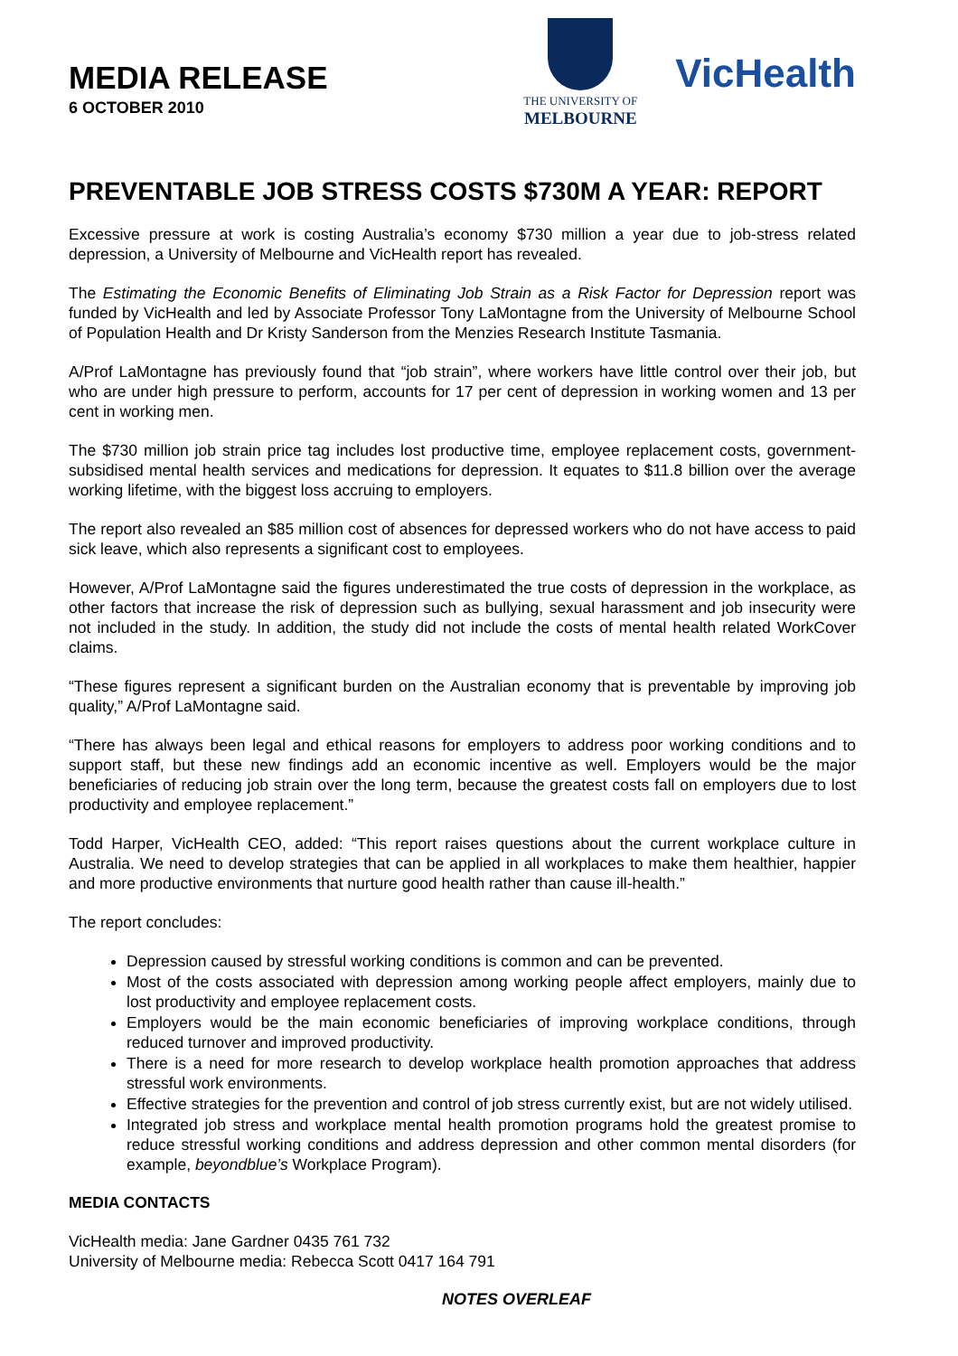MEDIA RELEASE
6 OCTOBER 2010
THE UNIVERSITY OF
MELBOURNE
VicHealth
PREVENTABLE JOB STRESS COSTS $730M A YEAR: REPORT
Excessive pressure at work is costing Australia’s economy $730 million a year due to job-stress related depression, a University of Melbourne and VicHealth report has revealed.
The Estimating the Economic Benefits of Eliminating Job Strain as a Risk Factor for Depression report was funded by VicHealth and led by Associate Professor Tony LaMontagne from the University of Melbourne School of Population Health and Dr Kristy Sanderson from the Menzies Research Institute Tasmania.
A/Prof LaMontagne has previously found that “job strain”, where workers have little control over their job, but who are under high pressure to perform, accounts for 17 per cent of depression in working women and 13 per cent in working men.
The $730 million job strain price tag includes lost productive time, employee replacement costs, government-subsidised mental health services and medications for depression. It equates to $11.8 billion over the average working lifetime, with the biggest loss accruing to employers.
The report also revealed an $85 million cost of absences for depressed workers who do not have access to paid sick leave, which also represents a significant cost to employees.
However, A/Prof LaMontagne said the figures underestimated the true costs of depression in the workplace, as other factors that increase the risk of depression such as bullying, sexual harassment and job insecurity were not included in the study. In addition, the study did not include the costs of mental health related WorkCover claims.
“These figures represent a significant burden on the Australian economy that is preventable by improving job quality,” A/Prof LaMontagne said.
“There has always been legal and ethical reasons for employers to address poor working conditions and to support staff, but these new findings add an economic incentive as well. Employers would be the major beneficiaries of reducing job strain over the long term, because the greatest costs fall on employers due to lost productivity and employee replacement.”
Todd Harper, VicHealth CEO, added: “This report raises questions about the current workplace culture in Australia. We need to develop strategies that can be applied in all workplaces to make them healthier, happier and more productive environments that nurture good health rather than cause ill-health.”
The report concludes:
Depression caused by stressful working conditions is common and can be prevented.
Most of the costs associated with depression among working people affect employers, mainly due to lost productivity and employee replacement costs.
Employers would be the main economic beneficiaries of improving workplace conditions, through reduced turnover and improved productivity.
There is a need for more research to develop workplace health promotion approaches that address stressful work environments.
Effective strategies for the prevention and control of job stress currently exist, but are not widely utilised.
Integrated job stress and workplace mental health promotion programs hold the greatest promise to reduce stressful working conditions and address depression and other common mental disorders (for example, beyondblue’s Workplace Program).
MEDIA CONTACTS
VicHealth media: Jane Gardner 0435 761 732
University of Melbourne media: Rebecca Scott 0417 164 791
NOTES OVERLEAF